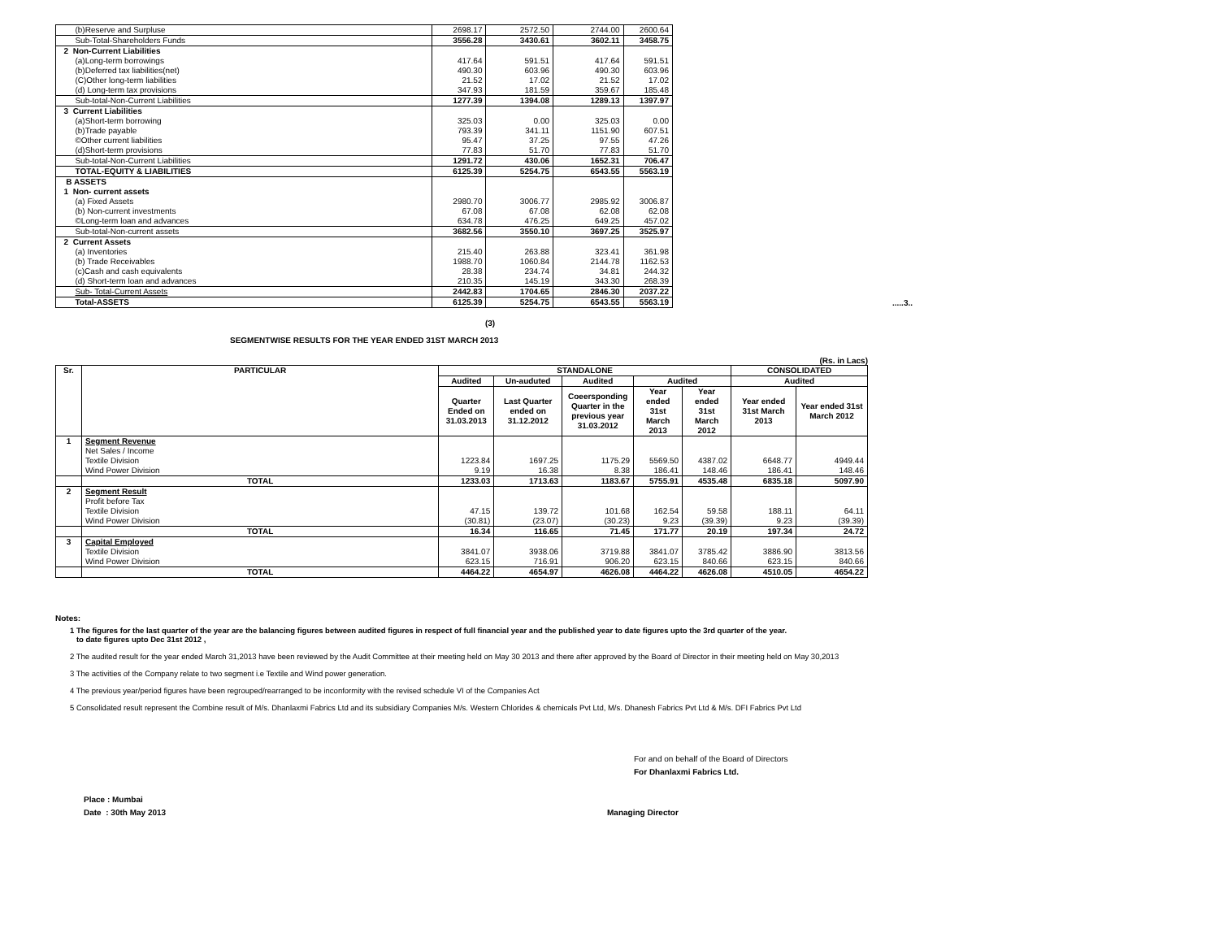| (b)Reserve and Surpluse | 2698.17 | 2572.50 | 2744.00 | 2600.64 |
| Sub-Total-Shareholders Funds | 3556.28 | 3430.61 | 3602.11 | 3458.75 |
| 2 Non-Current Liabilities | | | | |
| (a)Long-term borrowings | 417.64 | 591.51 | 417.64 | 591.51 |
| (b)Deferred tax liabilities(net) | 490.30 | 603.96 | 490.30 | 603.96 |
| (C)Other long-term liabilities | 21.52 | 17.02 | 21.52 | 17.02 |
| (d) Long-term tax provisions | 347.93 | 181.59 | 359.67 | 185.48 |
| Sub-total-Non-Current Liabilities | 1277.39 | 1394.08 | 1289.13 | 1397.97 |
| 3 Current Liabilities | | | | |
| (a)Short-term borrowing | 325.03 | 0.00 | 325.03 | 0.00 |
| (b)Trade payable | 793.39 | 341.11 | 1151.90 | 607.51 |
| ©Other current liabilities | 95.47 | 37.25 | 97.55 | 47.26 |
| (d)Short-term provisions | 77.83 | 51.70 | 77.83 | 51.70 |
| Sub-total-Non-Current Liabilities | 1291.72 | 430.06 | 1652.31 | 706.47 |
| TOTAL-EQUITY & LIABILITIES | 6125.39 | 5254.75 | 6543.55 | 5563.19 |
| B ASSETS | | | | |
| 1 Non- current assets | | | | |
| (a) Fixed Assets | 2980.70 | 3006.77 | 2985.92 | 3006.87 |
| (b) Non-current investments | 67.08 | 67.08 | 62.08 | 62.08 |
| ©Long-term loan and advances | 634.78 | 476.25 | 649.25 | 457.02 |
| Sub-total-Non-current assets | 3682.56 | 3550.10 | 3697.25 | 3525.97 |
| 2 Current Assets | | | | |
| (a) Inventories | 215.40 | 263.88 | 323.41 | 361.98 |
| (b) Trade Receivables | 1988.70 | 1060.84 | 2144.78 | 1162.53 |
| (c)Cash and cash equivalents | 28.38 | 234.74 | 34.81 | 244.32 |
| (d) Short-term loan and advances | 210.35 | 145.19 | 343.30 | 268.39 |
| Sub- Total-Current Assets | 2442.83 | 1704.65 | 2846.30 | 2037.22 |
| Total-ASSETS | 6125.39 | 5254.75 | 6543.55 | 5563.19 |
.....3..
(3)
SEGMENTWISE RESULTS FOR THE YEAR ENDED 31ST MARCH 2013
(Rs. in Lacs)
| Sr. | PARTICULAR | STANDALONE | | | | | CONSOLIDATED | |
| --- | --- | --- | --- | --- | --- | --- | --- | --- |
| | | Audited | Un-auduted | Audited | Audited | | Audited | |
| | | Quarter Ended on 31.03.2013 | Last Quarter ended on 31.12.2012 | Coeersponding Quarter in the previous year 31.03.2012 | Year ended 31st March 2013 | Year ended 31st March 2012 | Year ended 31st March 2013 | Year ended 31st March 2012 |
| 1 | Segment Revenue | | | | | | | |
| | Net Sales / Income | | | | | | | |
| | Textile Division | 1223.84 | 1697.25 | 1175.29 | 5569.50 | 4387.02 | 6648.77 | 4949.44 |
| | Wind Power Division | 9.19 | 16.38 | 8.38 | 186.41 | 148.46 | 186.41 | 148.46 |
| | TOTAL | 1233.03 | 1713.63 | 1183.67 | 5755.91 | 4535.48 | 6835.18 | 5097.90 |
| 2 | Segment Result | | | | | | | |
| | Profit before Tax | | | | | | | |
| | Textile Division | 47.15 | 139.72 | 101.68 | 162.54 | 59.58 | 188.11 | 64.11 |
| | Wind Power Division | (30.81) | (23.07) | (30.23) | 9.23 | (39.39) | 9.23 | (39.39) |
| | TOTAL | 16.34 | 116.65 | 71.45 | 171.77 | 20.19 | 197.34 | 24.72 |
| 3 | Capital Employed | | | | | | | |
| | Textile Division | 3841.07 | 3938.06 | 3719.88 | 3841.07 | 3785.42 | 3886.90 | 3813.56 |
| | Wind Power Division | 623.15 | 716.91 | 906.20 | 623.15 | 840.66 | 623.15 | 840.66 |
| | TOTAL | 4464.22 | 4654.97 | 4626.08 | 4464.22 | 4626.08 | 4510.05 | 4654.22 |
Notes:
1 The figures for the last quarter of the year are the balancing figures between audited figures in respect of full financial year and the published year to date figures upto the 3rd quarter of the year.
to date figures upto Dec 31st 2012 ,
2 The audited result for the year ended March 31,2013 have been reviewed by the Audit Committee at their meeting held on May 30 2013 and there after approved by the Board of Director in their meeting held on May 30,2013
3 The activities of the Company relate to two segment i.e Textile and Wind power generation.
4 The previous year/period figures have been regrouped/rearranged to be inconformity with the revised schedule VI of the Companies Act
5 Consolidated result represent the Combine result of M/s. Dhanlaxmi Fabrics Ltd and its subsidiary Companies M/s. Western Chlorides & chemicals Pvt Ltd, M/s. Dhanesh Fabrics Pvt Ltd & M/s. DFI Fabrics Pvt Ltd
For and on behalf of the Board of Directors
For Dhanlaxmi Fabrics Ltd.
Place : Mumbai
Date : 30th May 2013
Managing Director